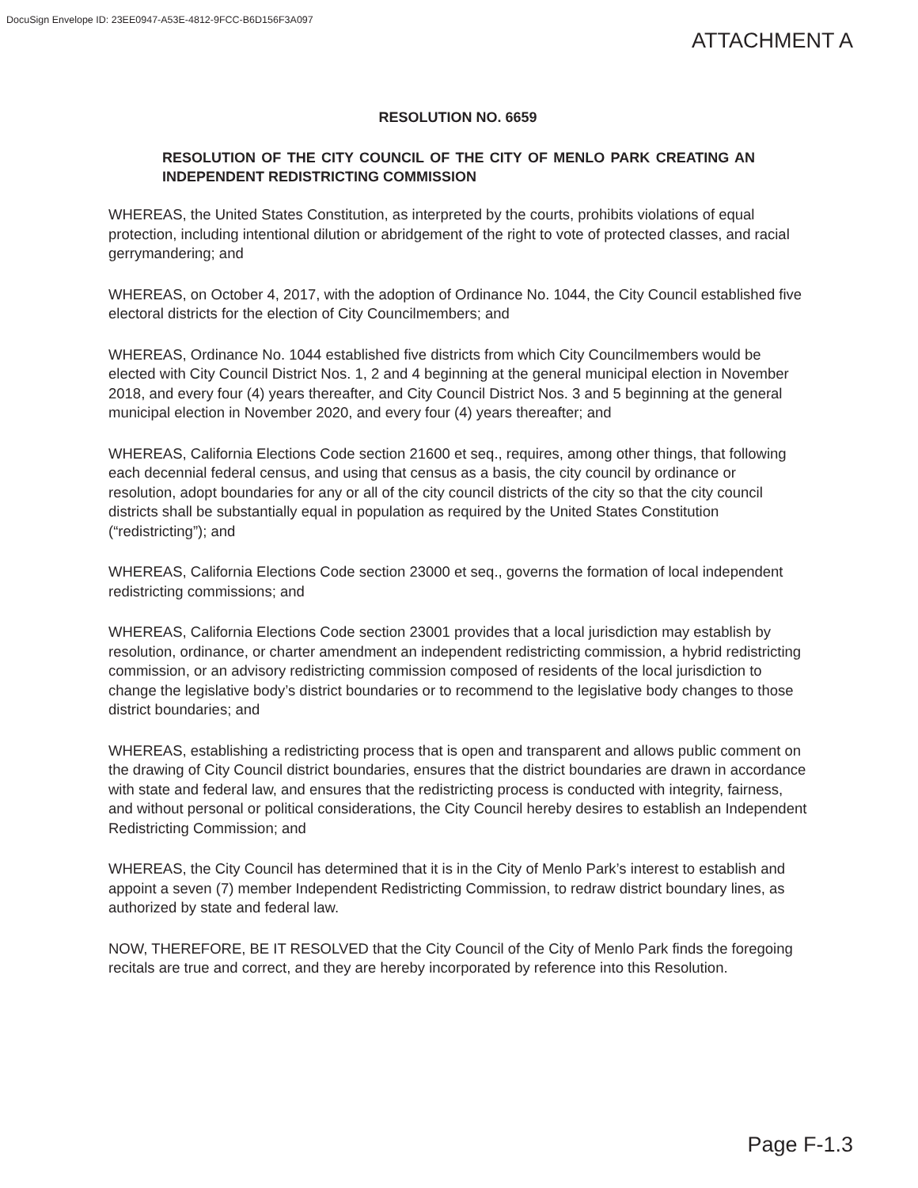DocuSign Envelope ID: 23EE0947-A53E-4812-9FCC-B6D156F3A097
ATTACHMENT A
RESOLUTION NO. 6659
RESOLUTION OF THE CITY COUNCIL OF THE CITY OF MENLO PARK CREATING AN INDEPENDENT REDISTRICTING COMMISSION
WHEREAS, the United States Constitution, as interpreted by the courts, prohibits violations of equal protection, including intentional dilution or abridgement of the right to vote of protected classes, and racial gerrymandering; and
WHEREAS, on October 4, 2017, with the adoption of Ordinance No. 1044, the City Council established five electoral districts for the election of City Councilmembers; and
WHEREAS, Ordinance No. 1044 established five districts from which City Councilmembers would be elected with City Council District Nos. 1, 2 and 4 beginning at the general municipal election in November 2018, and every four (4) years thereafter, and City Council District Nos. 3 and 5 beginning at the general municipal election in November 2020, and every four (4) years thereafter; and
WHEREAS, California Elections Code section 21600 et seq., requires, among other things, that following each decennial federal census, and using that census as a basis, the city council by ordinance or resolution, adopt boundaries for any or all of the city council districts of the city so that the city council districts shall be substantially equal in population as required by the United States Constitution (“redistricting”); and
WHEREAS, California Elections Code section 23000 et seq., governs the formation of local independent redistricting commissions; and
WHEREAS, California Elections Code section 23001 provides that a local jurisdiction may establish by resolution, ordinance, or charter amendment an independent redistricting commission, a hybrid redistricting commission, or an advisory redistricting commission composed of residents of the local jurisdiction to change the legislative body’s district boundaries or to recommend to the legislative body changes to those district boundaries; and
WHEREAS, establishing a redistricting process that is open and transparent and allows public comment on the drawing of City Council district boundaries, ensures that the district boundaries are drawn in accordance with state and federal law, and ensures that the redistricting process is conducted with integrity, fairness, and without personal or political considerations, the City Council hereby desires to establish an Independent Redistricting Commission; and
WHEREAS, the City Council has determined that it is in the City of Menlo Park’s interest to establish and appoint a seven (7) member Independent Redistricting Commission, to redraw district boundary lines, as authorized by state and federal law.
NOW, THEREFORE, BE IT RESOLVED that the City Council of the City of Menlo Park finds the foregoing recitals are true and correct, and they are hereby incorporated by reference into this Resolution.
Page F-1.3